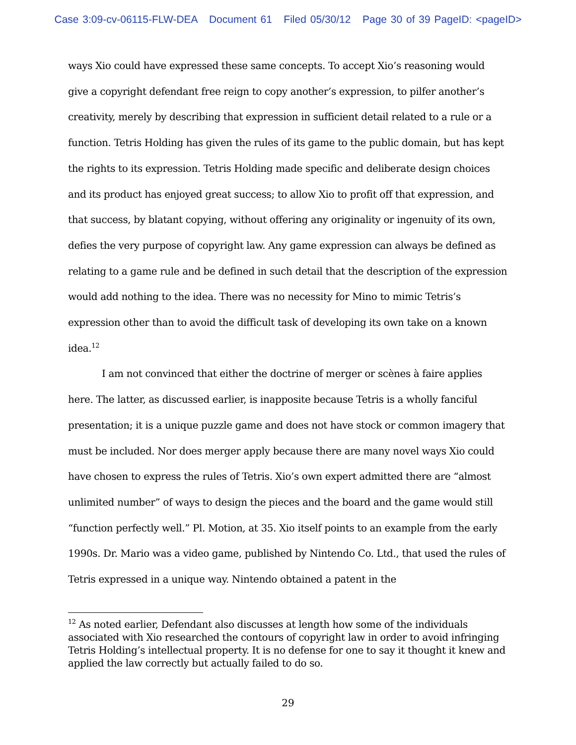Case 3:09-cv-06115-FLW-DEA Document 61 Filed 05/30/12 Page 30 of 39 PageID: <pageID>
ways Xio could have expressed these same concepts. To accept Xio’s reasoning would give a copyright defendant free reign to copy another’s expression, to pilfer another’s creativity, merely by describing that expression in sufficient detail related to a rule or a function. Tetris Holding has given the rules of its game to the public domain, but has kept the rights to its expression. Tetris Holding made specific and deliberate design choices and its product has enjoyed great success; to allow Xio to profit off that expression, and that success, by blatant copying, without offering any originality or ingenuity of its own, defies the very purpose of copyright law. Any game expression can always be defined as relating to a game rule and be defined in such detail that the description of the expression would add nothing to the idea. There was no necessity for Mino to mimic Tetris’s expression other than to avoid the difficult task of developing its own take on a known idea.<sup>12</sup>
I am not convinced that either the doctrine of merger or scènes à faire applies here. The latter, as discussed earlier, is inapposite because Tetris is a wholly fanciful presentation; it is a unique puzzle game and does not have stock or common imagery that must be included. Nor does merger apply because there are many novel ways Xio could have chosen to express the rules of Tetris. Xio’s own expert admitted there are “almost unlimited number” of ways to design the pieces and the board and the game would still “function perfectly well.” Pl. Motion, at 35. Xio itself points to an example from the early 1990s. Dr. Mario was a video game, published by Nintendo Co. Ltd., that used the rules of Tetris expressed in a unique way. Nintendo obtained a patent in the
<sup>12</sup> As noted earlier, Defendant also discusses at length how some of the individuals associated with Xio researched the contours of copyright law in order to avoid infringing Tetris Holding’s intellectual property. It is no defense for one to say it thought it knew and applied the law correctly but actually failed to do so.
29